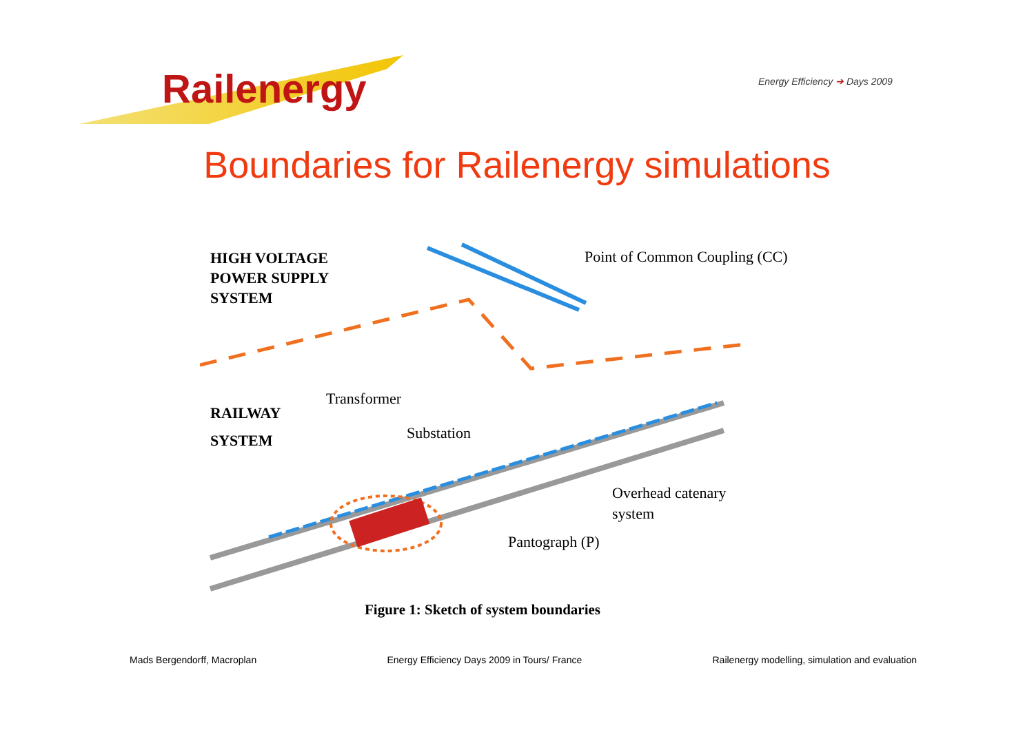Railenergy
Energy Efficiency ➔ Days 2009
Boundaries for Railenergy simulations
HIGH VOLTAGE
POWER SUPPLY
SYSTEM
Point of Common Coupling (CC)
Transformer
RAILWAY
SYSTEM Substation
Overhead catenary
system
Pantograph (P)
Figure 1: Sketch of system boundaries
Mads Bergendorff, Macroplan Energy Efficiency Days 2009 in Tours/ France Railenergy modelling, simulation and evaluation